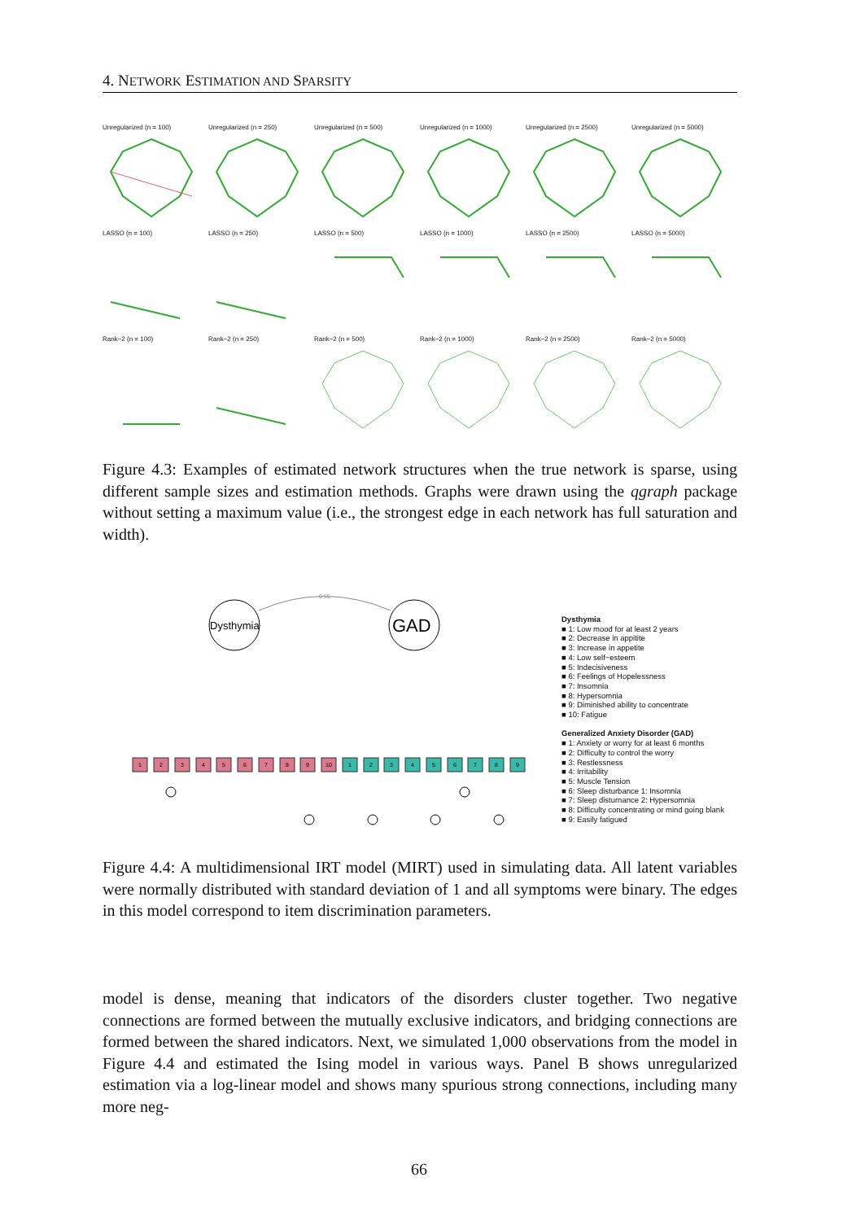4. NETWORK ESTIMATION AND SPARSITY
Unregularized (n = 100)
Unregularized (n = 250)
Unregularized (n = 500)
Unregularized (n = 1000)
Unregularized (n = 2500)
Unregularized (n = 5000)
LASSO (n = 100)
LASSO (n = 250)
LASSO (n = 500)
LASSO (n = 1000)
LASSO (n = 2500)
LASSO (n = 5000)
Rank−2 (n = 100)
Rank−2 (n = 250)
Rank−2 (n = 500)
Rank−2 (n = 1000)
Rank−2 (n = 2500)
Rank−2 (n = 5000)
Figure 4.3: Examples of estimated network structures when the true network is sparse, using different sample sizes and estimation methods. Graphs were drawn using the qgraph package without setting a maximum value (i.e., the strongest edge in each network has full saturation and width).
Dysthymia
GAD
0.55
1
2
3
4
5
6
7
8
9
10
1
2
3
4
5
6
7
8
9
Dysthymia
■ 1: Low mood for at least 2 years
■ 2: Decrease in appitite
■ 3: Increase in appetite
■ 4: Low self−esteem
■ 5: Indecisiveness
■ 6: Feelings of Hopelessness
■ 7: Insomnia
■ 8: Hypersomnia
■ 9: Diminished ability to concentrate
■ 10: Fatigue
Generalized Anxiety Disorder (GAD)
■ 1: Anxiety or worry for at least 6 months
■ 2: Difficulty to control the worry
■ 3: Restlessness
■ 4: Irritability
■ 5: Muscle Tension
■ 6: Sleep disturbance 1: Insomnia
■ 7: Sleep disturnance 2: Hypersomnia
■ 8: Difficulty concentrating or mind going blank
■ 9: Easily fatigued
Figure 4.4: A multidimensional IRT model (MIRT) used in simulating data. All latent variables were normally distributed with standard deviation of 1 and all symptoms were binary. The edges in this model correspond to item discrimination parameters.
model is dense, meaning that indicators of the disorders cluster together. Two negative connections are formed between the mutually exclusive indicators, and bridging connections are formed between the shared indicators. Next, we simulated 1,000 observations from the model in Figure 4.4 and estimated the Ising model in various ways. Panel B shows unregularized estimation via a log-linear model and shows many spurious strong connections, including many more neg-
66